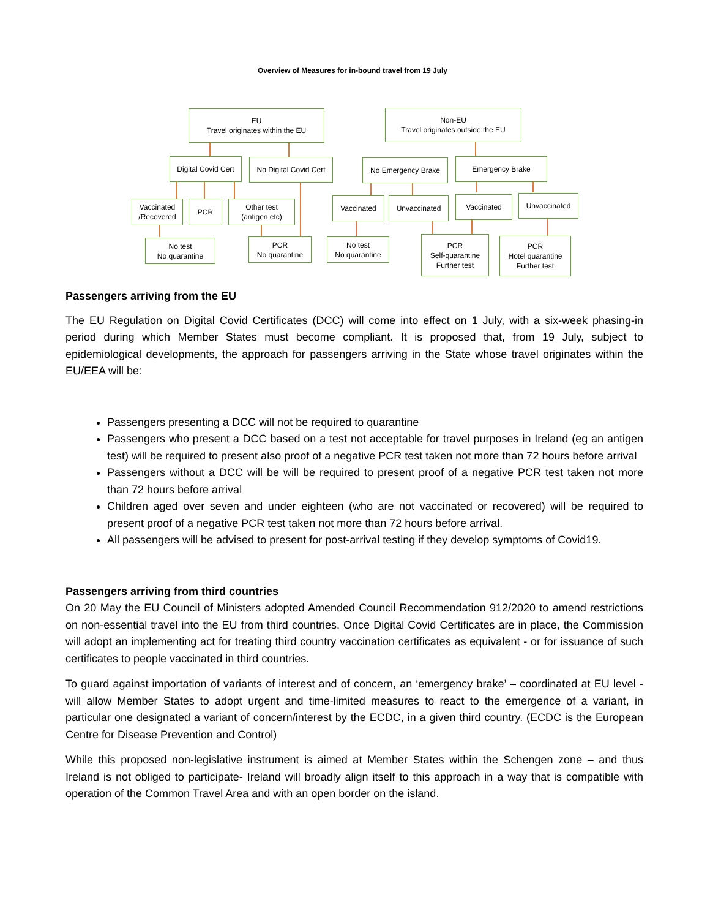Overview of Measures for in-bound travel from 19 July
EU
Travel originates within the EU
Non-EU
Travel originates outside the EU
Digital Covid Cert
No Digital Covid Cert
No Emergency Brake Emergency Brake
Vaccinated
/Recovered
PCR
Other test
(antigen etc)
Vaccinated Unvaccinated Vaccinated Unvaccinated
No test
No quarantine
PCR
No quarantine
No test
No quarantine
PCR
Self-quarantine
Further test
PCR
Hotel quarantine
Further test
Passengers arriving from the EU
The EU Regulation on Digital Covid Certificates (DCC) will come into effect on 1 July, with a six-week phasing-in period during which Member States must become compliant. It is proposed that, from 19 July, subject to epidemiological developments, the approach for passengers arriving in the State whose travel originates within the EU/EEA will be:
Passengers presenting a DCC will not be required to quarantine
Passengers who present a DCC based on a test not acceptable for travel purposes in Ireland (eg an antigen test) will be required to present also proof of a negative PCR test taken not more than 72 hours before arrival
Passengers without a DCC will be will be required to present proof of a negative PCR test taken not more than 72 hours before arrival
Children aged over seven and under eighteen (who are not vaccinated or recovered) will be required to present proof of a negative PCR test taken not more than 72 hours before arrival.
All passengers will be advised to present for post-arrival testing if they develop symptoms of Covid19.
Passengers arriving from third countries
On 20 May the EU Council of Ministers adopted Amended Council Recommendation 912/2020 to amend restrictions on non-essential travel into the EU from third countries. Once Digital Covid Certificates are in place, the Commission will adopt an implementing act for treating third country vaccination certificates as equivalent - or for issuance of such certificates to people vaccinated in third countries.
To guard against importation of variants of interest and of concern, an ‘emergency brake’ – coordinated at EU level - will allow Member States to adopt urgent and time-limited measures to react to the emergence of a variant, in particular one designated a variant of concern/interest by the ECDC, in a given third country. (ECDC is the European Centre for Disease Prevention and Control)
While this proposed non-legislative instrument is aimed at Member States within the Schengen zone – and thus Ireland is not obliged to participate- Ireland will broadly align itself to this approach in a way that is compatible with operation of the Common Travel Area and with an open border on the island.